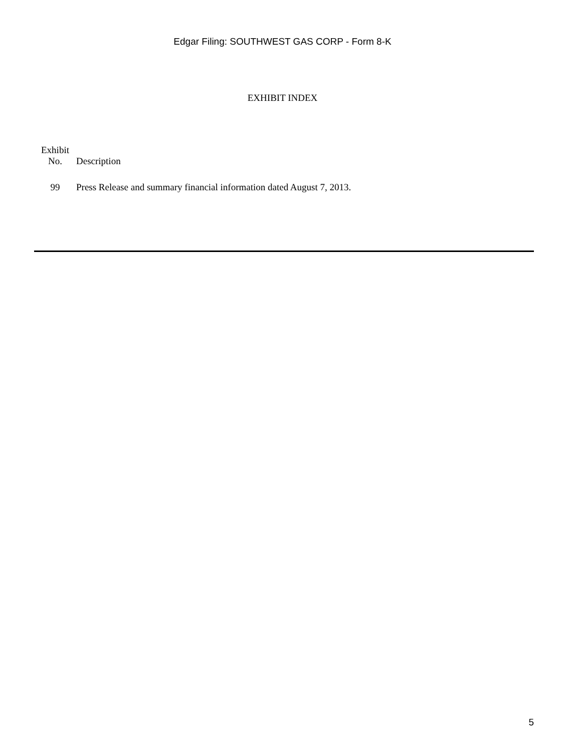Edgar Filing: SOUTHWEST GAS CORP - Form 8-K
EXHIBIT INDEX
| Exhibit No. | Description |
| --- | --- |
| 99 | Press Release and summary financial information dated August 7, 2013. |
5